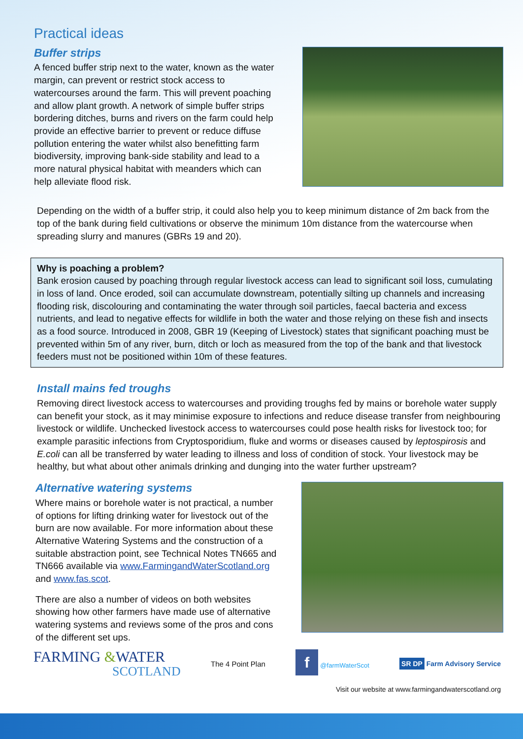Practical ideas
Buffer strips
A fenced buffer strip next to the water, known as the water margin, can prevent or restrict stock access to watercourses around the farm. This will prevent poaching and allow plant growth. A network of simple buffer strips bordering ditches, burns and rivers on the farm could help provide an effective barrier to prevent or reduce diffuse pollution entering the water whilst also benefitting farm biodiversity, improving bank-side stability and lead to a more natural physical habitat with meanders which can help alleviate flood risk.
Depending on the width of a buffer strip, it could also help you to keep minimum distance of 2m back from the top of the bank during field cultivations or observe the minimum 10m distance from the watercourse when spreading slurry and manures (GBRs 19 and 20).
Why is poaching a problem?
Bank erosion caused by poaching through regular livestock access can lead to significant soil loss, cumulating in loss of land. Once eroded, soil can accumulate downstream, potentially silting up channels and increasing flooding risk, discolouring and contaminating the water through soil particles, faecal bacteria and excess nutrients, and lead to negative effects for wildlife in both the water and those relying on these fish and insects as a food source. Introduced in 2008, GBR 19 (Keeping of Livestock) states that significant poaching must be prevented within 5m of any river, burn, ditch or loch as measured from the top of the bank and that livestock feeders must not be positioned within 10m of these features.
Install mains fed troughs
Removing direct livestock access to watercourses and providing troughs fed by mains or borehole water supply can benefit your stock, as it may minimise exposure to infections and reduce disease transfer from neighbouring livestock or wildlife. Unchecked livestock access to watercourses could pose health risks for livestock too; for example parasitic infections from Cryptosporidium, fluke and worms or diseases caused by leptospirosis and E.coli can all be transferred by water leading to illness and loss of condition of stock. Your livestock may be healthy, but what about other animals drinking and dunging into the water further upstream?
Alternative watering systems
Where mains or borehole water is not practical, a number of options for lifting drinking water for livestock out of the burn are now available. For more information about these Alternative Watering Systems and the construction of a suitable abstraction point, see Technical Notes TN665 and TN666 available via www.FarmingandWaterScotland.org and www.fas.scot.
There are also a number of videos on both websites showing how other farmers have made use of alternative watering systems and reviews some of the pros and cons of the different set ups.
FARMING &WATER
SCOTLAND
The 4 Point Plan
f @farmWaterScot
SR DP Farm Advisory Service
Visit our website at www.farmingandwaterscotland.org